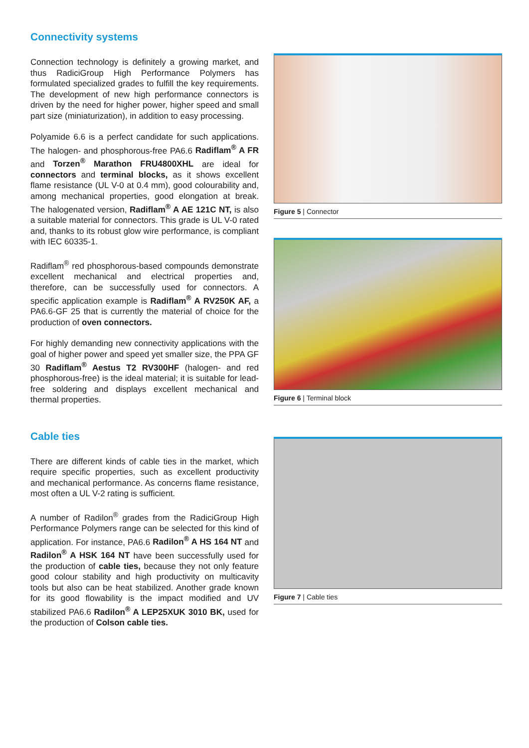Connectivity systems
Connection technology is definitely a growing market, and thus RadiciGroup High Performance Polymers has formulated specialized grades to fulfill the key requirements. The development of new high performance connectors is driven by the need for higher power, higher speed and small part size (miniaturization), in addition to easy processing.
Polyamide 6.6 is a perfect candidate for such applications. The halogen- and phosphorous-free PA6.6 Radiflam<sup>®</sup> A FR and Torzen<sup>®</sup> Marathon FRU4800XHL are ideal for connectors and terminal blocks, as it shows excellent flame resistance (UL V-0 at 0.4 mm), good colourability and, among mechanical properties, good elongation at break. The halogenated version, Radiflam<sup>®</sup> A AE 121C NT, is also a suitable material for connectors. This grade is UL V-0 rated and, thanks to its robust glow wire performance, is compliant with IEC 60335-1.
Radiflam<sup>®</sup> red phosphorous-based compounds demonstrate excellent mechanical and electrical properties and, therefore, can be successfully used for connectors. A specific application example is Radiflam<sup>®</sup> A RV250K AF, a PA6.6-GF 25 that is currently the material of choice for the production of oven connectors.
For highly demanding new connectivity applications with the goal of higher power and speed yet smaller size, the PPA GF 30 Radiflam<sup>®</sup> Aestus T2 RV300HF (halogen- and red phosphorous-free) is the ideal material; it is suitable for lead-free soldering and displays excellent mechanical and thermal properties.
Cable ties
There are different kinds of cable ties in the market, which require specific properties, such as excellent productivity and mechanical performance. As concerns flame resistance, most often a UL V-2 rating is sufficient.
A number of Radilon<sup>®</sup> grades from the RadiciGroup High Performance Polymers range can be selected for this kind of application. For instance, PA6.6 Radilon<sup>®</sup> A HS 164 NT and Radilon<sup>®</sup> A HSK 164 NT have been successfully used for the production of cable ties, because they not only feature good colour stability and high productivity on multicavity tools but also can be heat stabilized. Another grade known for its good flowability is the impact modified and UV stabilized PA6.6 Radilon<sup>®</sup> A LEP25XUK 3010 BK, used for the production of Colson cable ties.
Figure 5 | Connector
Figure 6 | Terminal block
Figure 7 | Cable ties